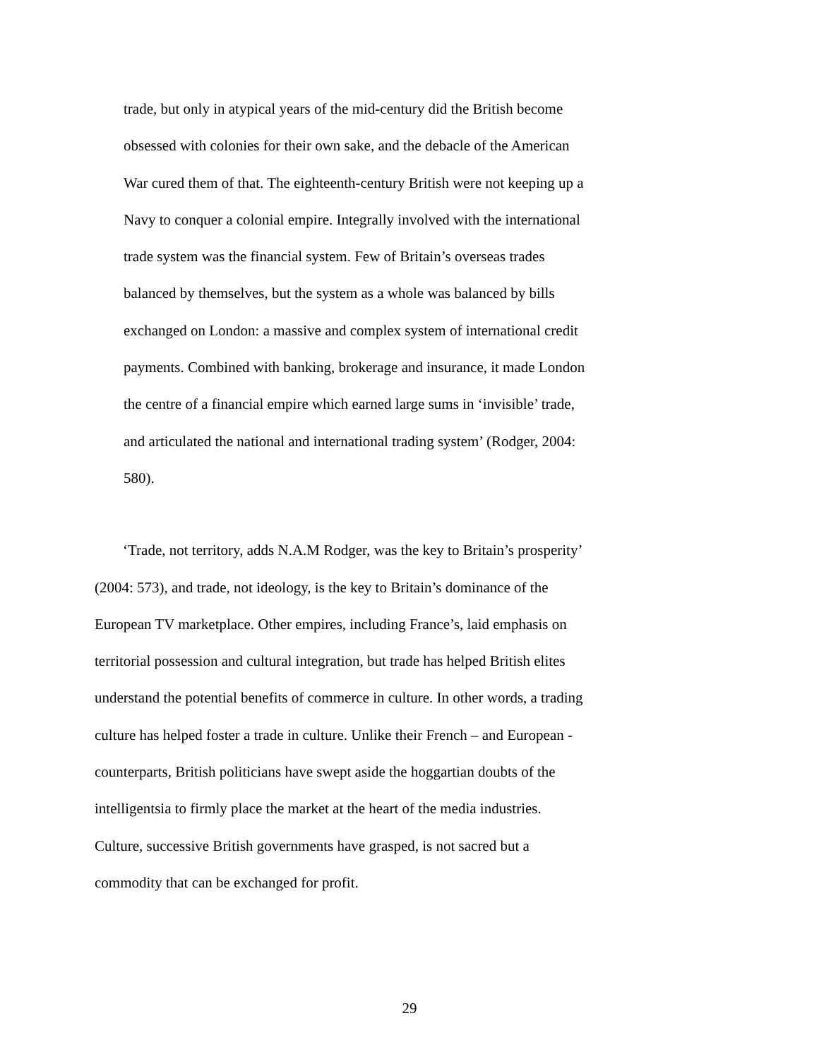trade, but only in atypical years of the mid-century did the British become
obsessed with colonies for their own sake, and the debacle of the American
War cured them of that. The eighteenth-century British were not keeping up a
Navy to conquer a colonial empire. Integrally involved with the international
trade system was the financial system. Few of Britain’s overseas trades
balanced by themselves, but the system as a whole was balanced by bills
exchanged on London: a massive and complex system of international credit
payments. Combined with banking, brokerage and insurance, it made London
the centre of a financial empire which earned large sums in ‘invisible’ trade,
and articulated the national and international trading system’ (Rodger, 2004:
580).
‘Trade, not territory, adds N.A.M Rodger, was the key to Britain’s prosperity’
(2004: 573), and trade, not ideology, is the key to Britain’s dominance of the
European TV marketplace. Other empires, including France’s, laid emphasis on
territorial possession and cultural integration, but trade has helped British elites
understand the potential benefits of commerce in culture. In other words, a trading
culture has helped foster a trade in culture. Unlike their French – and European -
counterparts, British politicians have swept aside the hoggartian doubts of the
intelligentsia to firmly place the market at the heart of the media industries.
Culture, successive British governments have grasped, is not sacred but a
commodity that can be exchanged for profit.
29